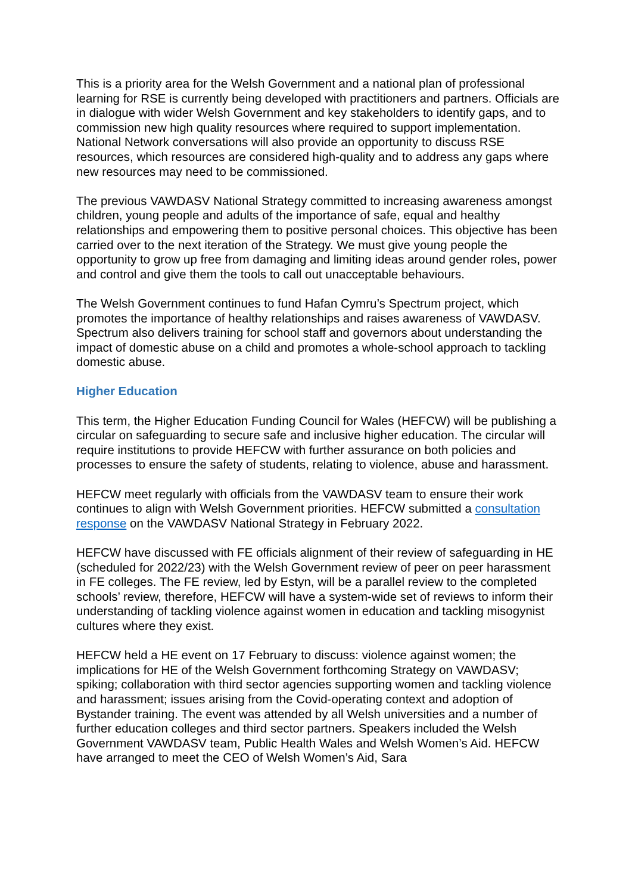This is a priority area for the Welsh Government and a national plan of professional learning for RSE is currently being developed with practitioners and partners. Officials are in dialogue with wider Welsh Government and key stakeholders to identify gaps, and to commission new high quality resources where required to support implementation. National Network conversations will also provide an opportunity to discuss RSE resources, which resources are considered high-quality and to address any gaps where new resources may need to be commissioned.
The previous VAWDASV National Strategy committed to increasing awareness amongst children, young people and adults of the importance of safe, equal and healthy relationships and empowering them to positive personal choices. This objective has been carried over to the next iteration of the Strategy. We must give young people the opportunity to grow up free from damaging and limiting ideas around gender roles, power and control and give them the tools to call out unacceptable behaviours.
The Welsh Government continues to fund Hafan Cymru’s Spectrum project, which promotes the importance of healthy relationships and raises awareness of VAWDASV. Spectrum also delivers training for school staff and governors about understanding the impact of domestic abuse on a child and promotes a whole-school approach to tackling domestic abuse.
Higher Education
This term, the Higher Education Funding Council for Wales (HEFCW) will be publishing a circular on safeguarding to secure safe and inclusive higher education. The circular will require institutions to provide HEFCW with further assurance on both policies and processes to ensure the safety of students, relating to violence, abuse and harassment.
HEFCW meet regularly with officials from the VAWDASV team to ensure their work continues to align with Welsh Government priorities. HEFCW submitted a consultation response on the VAWDASV National Strategy in February 2022.
HEFCW have discussed with FE officials alignment of their review of safeguarding in HE (scheduled for 2022/23) with the Welsh Government review of peer on peer harassment in FE colleges. The FE review, led by Estyn, will be a parallel review to the completed schools’ review, therefore, HEFCW will have a system-wide set of reviews to inform their understanding of tackling violence against women in education and tackling misogynist cultures where they exist.
HEFCW held a HE event on 17 February to discuss: violence against women; the implications for HE of the Welsh Government forthcoming Strategy on VAWDASV; spiking; collaboration with third sector agencies supporting women and tackling violence and harassment; issues arising from the Covid-operating context and adoption of Bystander training. The event was attended by all Welsh universities and a number of further education colleges and third sector partners. Speakers included the Welsh Government VAWDASV team, Public Health Wales and Welsh Women’s Aid. HEFCW have arranged to meet the CEO of Welsh Women’s Aid, Sara